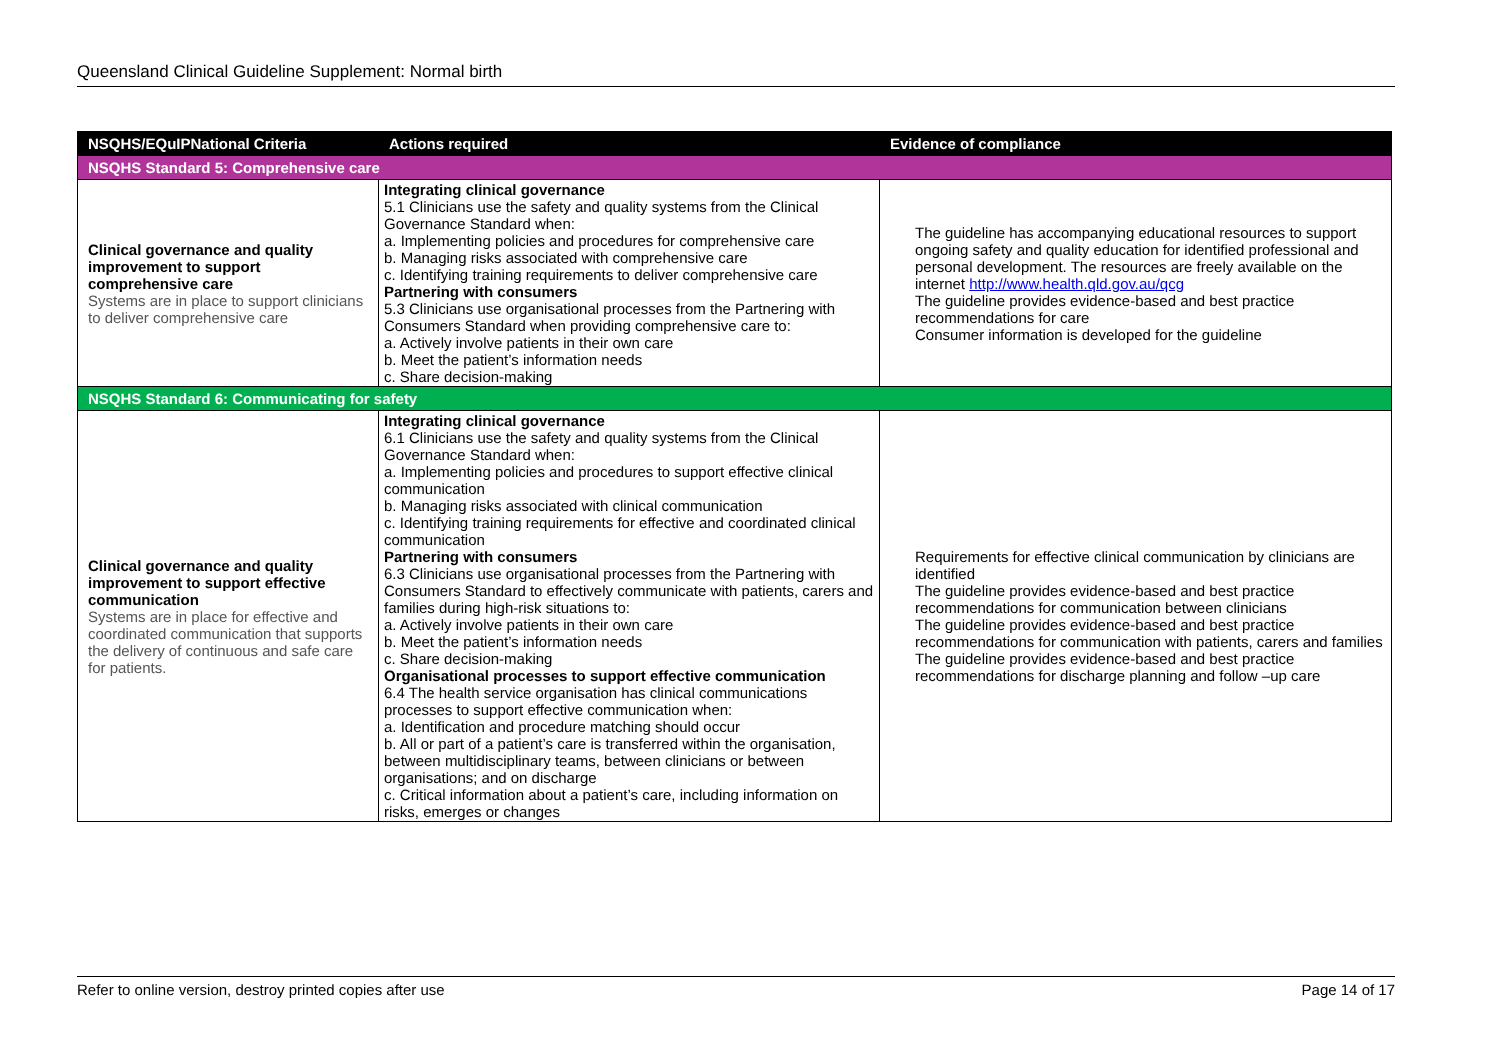Queensland Clinical Guideline Supplement: Normal birth
| NSQHS/EQuIPNational Criteria | Actions required | Evidence of compliance |
| --- | --- | --- |
| NSQHS Standard 5: Comprehensive care | | |
| Clinical governance and quality improvement to support comprehensive care Systems are in place to support clinicians to deliver comprehensive care | Integrating clinical governance 5.1 Clinicians use the safety and quality systems from the Clinical Governance Standard when: a. Implementing policies and procedures for comprehensive care b. Managing risks associated with comprehensive care c. Identifying training requirements to deliver comprehensive care Partnering with consumers 5.3 Clinicians use organisational processes from the Partnering with Consumers Standard when providing comprehensive care to: a. Actively involve patients in their own care b. Meet the patient’s information needs c. Share decision-making | The guideline has accompanying educational resources to support ongoing safety and quality education for identified professional and personal development. The resources are freely available on the internet http://www.health.qld.gov.au/qcg The guideline provides evidence-based and best practice recommendations for care Consumer information is developed for the guideline |
| NSQHS Standard 6: Communicating for safety | | |
| Clinical governance and quality improvement to support effective communication Systems are in place for effective and coordinated communication that supports the delivery of continuous and safe care for patients. | Integrating clinical governance 6.1 Clinicians use the safety and quality systems from the Clinical Governance Standard when: a. Implementing policies and procedures to support effective clinical communication b. Managing risks associated with clinical communication c. Identifying training requirements for effective and coordinated clinical communication Partnering with consumers 6.3 Clinicians use organisational processes from the Partnering with Consumers Standard to effectively communicate with patients, carers and families during high-risk situations to: a. Actively involve patients in their own care b. Meet the patient’s information needs c. Share decision-making Organisational processes to support effective communication 6.4 The health service organisation has clinical communications processes to support effective communication when: a. Identification and procedure matching should occur b. All or part of a patient’s care is transferred within the organisation, between multidisciplinary teams, between clinicians or between organisations; and on discharge c. Critical information about a patient’s care, including information on risks, emerges or changes | Requirements for effective clinical communication by clinicians are identified The guideline provides evidence-based and best practice recommendations for communication between clinicians The guideline provides evidence-based and best practice recommendations for communication with patients, carers and families The guideline provides evidence-based and best practice recommendations for discharge planning and follow –up care |
Refer to online version, destroy printed copies after use Page 14 of 17